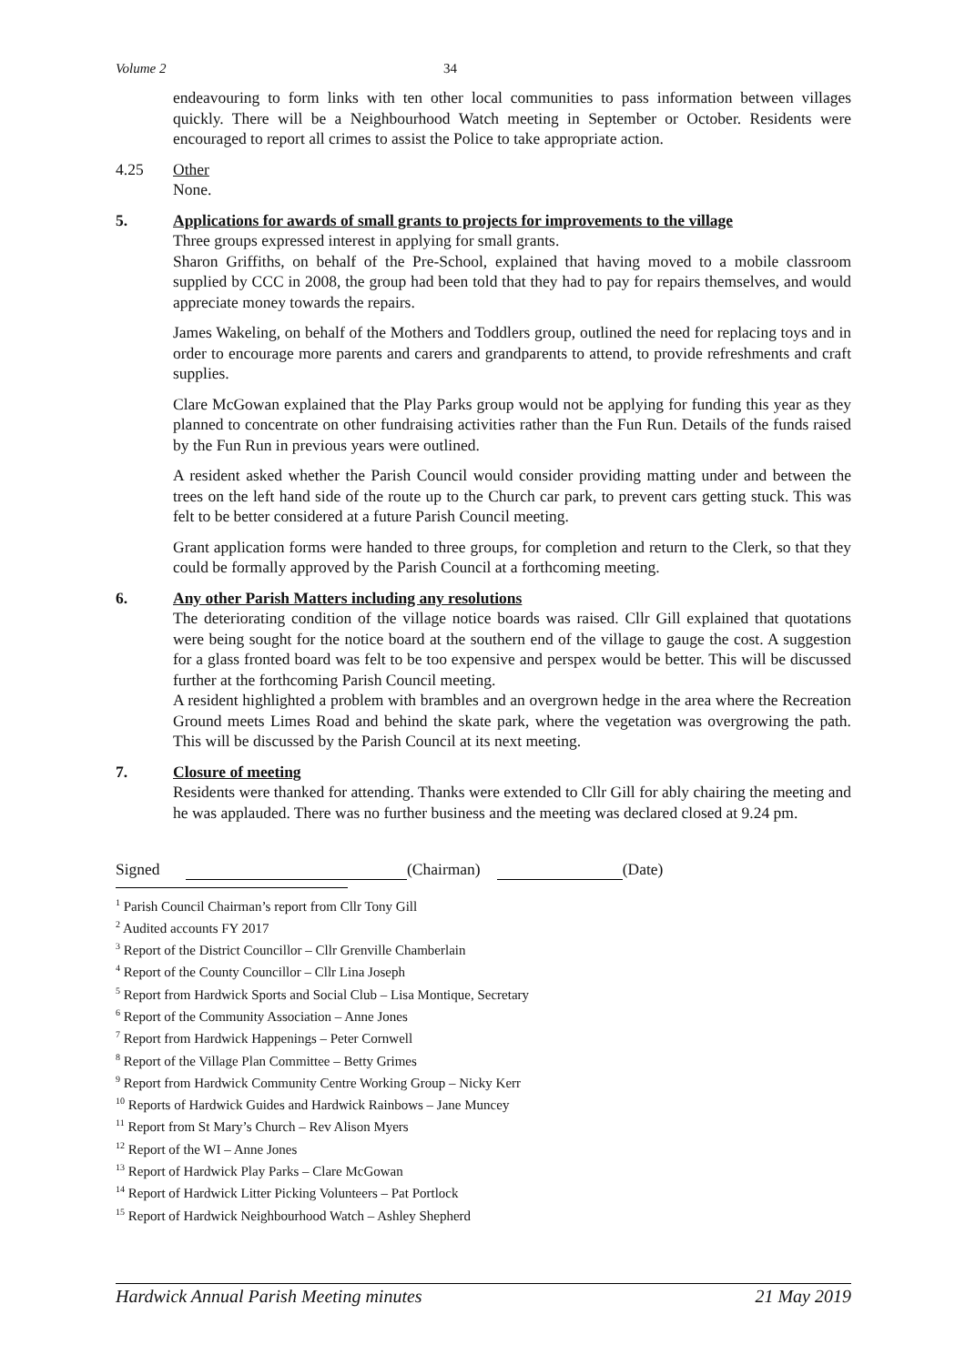Volume 2 34
endeavouring to form links with ten other local communities to pass information between villages quickly. There will be a Neighbourhood Watch meeting in September or October. Residents were encouraged to report all crimes to assist the Police to take appropriate action.
4.25 Other
None.
5. Applications for awards of small grants to projects for improvements to the village
Three groups expressed interest in applying for small grants.
Sharon Griffiths, on behalf of the Pre-School, explained that having moved to a mobile classroom supplied by CCC in 2008, the group had been told that they had to pay for repairs themselves, and would appreciate money towards the repairs.
James Wakeling, on behalf of the Mothers and Toddlers group, outlined the need for replacing toys and in order to encourage more parents and carers and grandparents to attend, to provide refreshments and craft supplies.
Clare McGowan explained that the Play Parks group would not be applying for funding this year as they planned to concentrate on other fundraising activities rather than the Fun Run. Details of the funds raised by the Fun Run in previous years were outlined.
A resident asked whether the Parish Council would consider providing matting under and between the trees on the left hand side of the route up to the Church car park, to prevent cars getting stuck. This was felt to be better considered at a future Parish Council meeting.
Grant application forms were handed to three groups, for completion and return to the Clerk, so that they could be formally approved by the Parish Council at a forthcoming meeting.
6. Any other Parish Matters including any resolutions
The deteriorating condition of the village notice boards was raised. Cllr Gill explained that quotations were being sought for the notice board at the southern end of the village to gauge the cost. A suggestion for a glass fronted board was felt to be too expensive and perspex would be better. This will be discussed further at the forthcoming Parish Council meeting.
A resident highlighted a problem with brambles and an overgrown hedge in the area where the Recreation Ground meets Limes Road and behind the skate park, where the vegetation was overgrowing the path. This will be discussed by the Parish Council at its next meeting.
7. Closure of meeting
Residents were thanked for attending. Thanks were extended to Cllr Gill for ably chairing the meeting and he was applauded. There was no further business and the meeting was declared closed at 9.24 pm.
Signed (Chairman) (Date)
<sup>1</sup> Parish Council Chairman’s report from Cllr Tony Gill
<sup>2</sup> Audited accounts FY 2017
<sup>3</sup> Report of the District Councillor – Cllr Grenville Chamberlain
<sup>4</sup> Report of the County Councillor – Cllr Lina Joseph
<sup>5</sup> Report from Hardwick Sports and Social Club – Lisa Montique, Secretary
<sup>6</sup> Report of the Community Association – Anne Jones
<sup>7</sup> Report from Hardwick Happenings – Peter Cornwell
<sup>8</sup> Report of the Village Plan Committee – Betty Grimes
<sup>9</sup> Report from Hardwick Community Centre Working Group – Nicky Kerr
<sup>10</sup> Reports of Hardwick Guides and Hardwick Rainbows – Jane Muncey
<sup>11</sup> Report from St Mary’s Church – Rev Alison Myers
<sup>12</sup> Report of the WI – Anne Jones
<sup>13</sup> Report of Hardwick Play Parks – Clare McGowan
<sup>14</sup> Report of Hardwick Litter Picking Volunteers – Pat Portlock
<sup>15</sup> Report of Hardwick Neighbourhood Watch – Ashley Shepherd
Hardwick Annual Parish Meeting minutes 21 May 2019